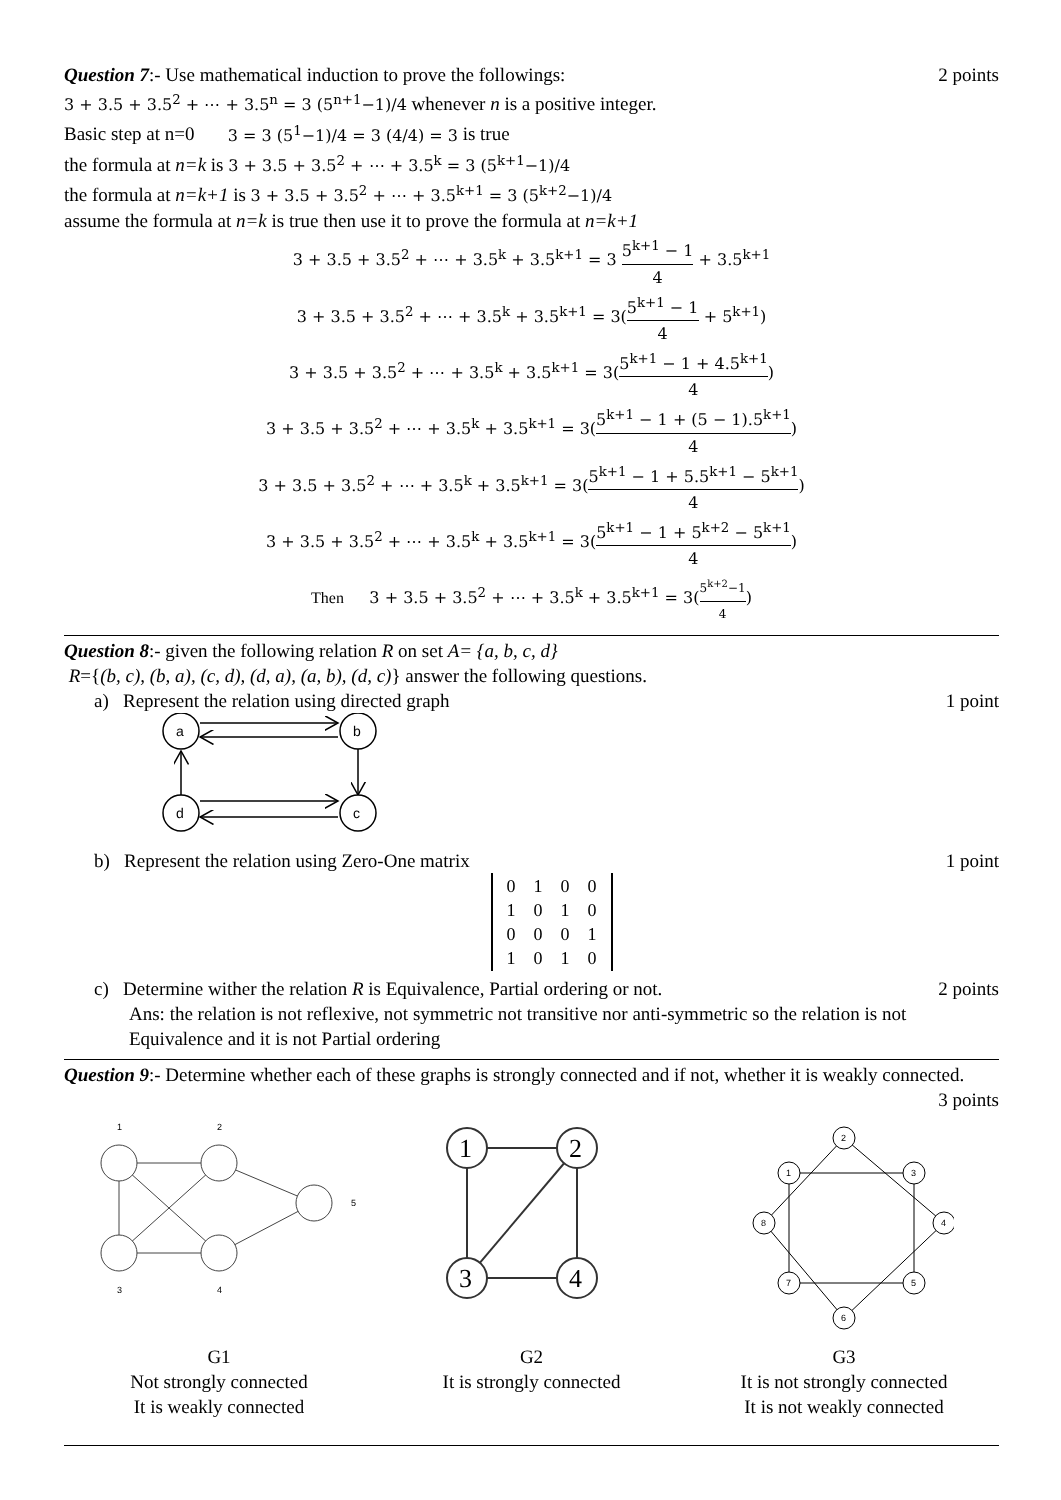Question 7:- Use mathematical induction to prove the followings:
2 points
3 + 3.5 + 3.5<sup>2</sup> + ⋯ + 3.5<sup>n</sup> = 3 (5<sup>n+1</sup>−1)/4 whenever n is a positive integer.
Basic step at n=0 3 = 3 (5<sup>1</sup>−1)/4 = 3 (4/4) = 3 is true
the formula at n=k is 3 + 3.5 + 3.5<sup>2</sup> + ⋯ + 3.5<sup>k</sup> = 3 (5<sup>k+1</sup>−1)/4
the formula at n=k+1 is 3 + 3.5 + 3.5<sup>2</sup> + ⋯ + 3.5<sup>k+1</sup> = 3 (5<sup>k+2</sup>−1)/4
assume the formula at n=k is true then use it to prove the formula at n=k+1
3 + 3.5 + 3.5<sup>2</sup> + ⋯ + 3.5<sup>k</sup> + 3.5<sup>k+1</sup> = 3 5<sup>k+1</sup> − 1 4 + 3.5<sup>k+1</sup>
3 + 3.5 + 3.5<sup>2</sup> + ⋯ + 3.5<sup>k</sup> + 3.5<sup>k+1</sup> = 3(5<sup>k+1</sup> − 1 4 + 5<sup>k+1</sup>)
3 + 3.5 + 3.5<sup>2</sup> + ⋯ + 3.5<sup>k</sup> + 3.5<sup>k+1</sup> = 3(5<sup>k+1</sup> − 1 + 4.5<sup>k+1</sup> 4)
3 + 3.5 + 3.5<sup>2</sup> + ⋯ + 3.5<sup>k</sup> + 3.5<sup>k+1</sup> = 3(5<sup>k+1</sup> − 1 + (5 − 1).5<sup>k+1</sup> 4)
3 + 3.5 + 3.5<sup>2</sup> + ⋯ + 3.5<sup>k</sup> + 3.5<sup>k+1</sup> = 3(5<sup>k+1</sup> − 1 + 5.5<sup>k+1</sup> − 5<sup>k+1</sup> 4)
3 + 3.5 + 3.5<sup>2</sup> + ⋯ + 3.5<sup>k</sup> + 3.5<sup>k+1</sup> = 3(5<sup>k+1</sup> − 1 + 5<sup>k+2</sup> − 5<sup>k+1</sup> 4)
Then 3 + 3.5 + 3.5<sup>2</sup> + ⋯ + 3.5<sup>k</sup> + 3.5<sup>k+1</sup> = 3(5<sup>k+2</sup>−1 4)
Question 8:- given the following relation R on set A= {a, b, c, d}
R={(b, c), (b, a), (c, d), (d, a), (a, b), (d, c)} answer the following questions.
a) Represent the relation using directed graph
1 point
a
b
d
c
b) Represent the relation using Zero-One matrix
1 point
| 0 | 1 | 0 | 0 |
| 1 | 0 | 1 | 0 |
| 0 | 0 | 0 | 1 |
| 1 | 0 | 1 | 0 |
c) Determine wither the relation R is Equivalence, Partial ordering or not.
2 points
Ans: the relation is not reflexive, not symmetric not transitive nor anti-symmetric so the relation is not Equivalence and it is not Partial ordering
Question 9:- Determine whether each of these graphs is strongly connected and if not, whether it is weakly connected.
3 points
1
2
5
3
4
1
2
3
4
2
1
3
8
4
7
5
6
G1
Not strongly connected
It is weakly connected
G2
It is strongly connected
G3
It is not strongly connected
It is not weakly connected